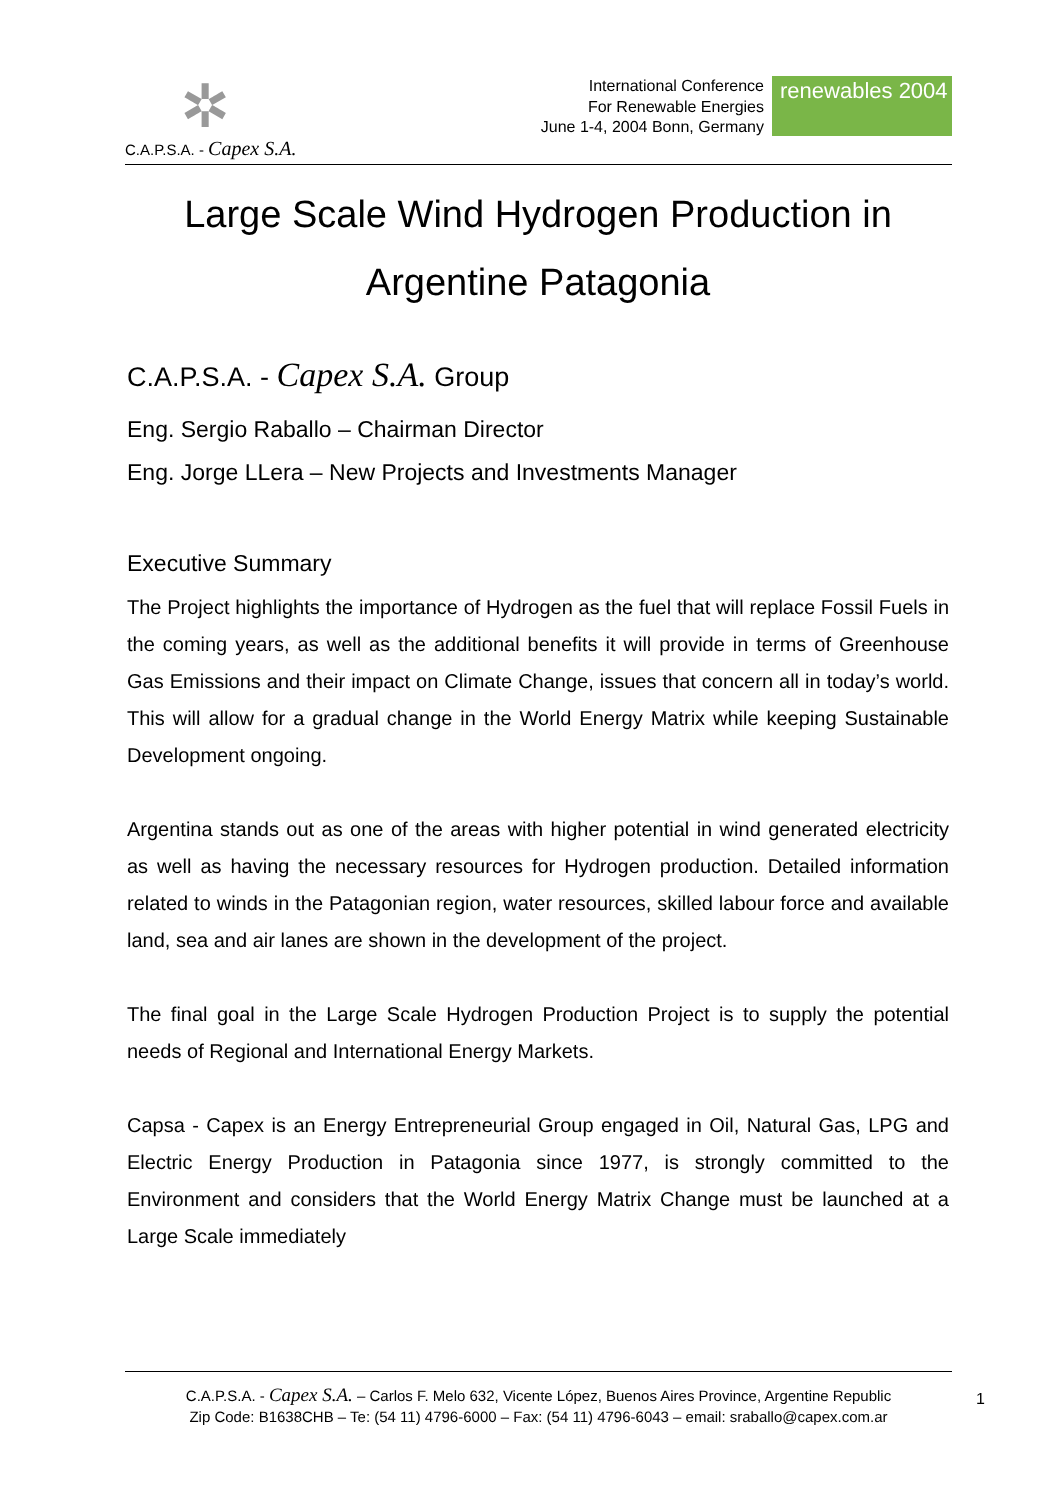✲
C.A.P.S.A. - Capex S.A.
International Conference
For Renewable Energies
June 1-4, 2004 Bonn, Germany
renewables 2004
Large Scale Wind Hydrogen Production in Argentine Patagonia
C.A.P.S.A. - Capex S.A. Group
Eng. Sergio Raballo – Chairman Director
Eng. Jorge LLera – New Projects and Investments Manager
Executive Summary
The Project highlights the importance of Hydrogen as the fuel that will replace Fossil Fuels in the coming years, as well as the additional benefits it will provide in terms of Greenhouse Gas Emissions and their impact on Climate Change, issues that concern all in today’s world. This will allow for a gradual change in the World Energy Matrix while keeping Sustainable Development ongoing.
Argentina stands out as one of the areas with higher potential in wind generated electricity as well as having the necessary resources for Hydrogen production. Detailed information related to winds in the Patagonian region, water resources, skilled labour force and available land, sea and air lanes are shown in the development of the project.
The final goal in the Large Scale Hydrogen Production Project is to supply the potential needs of Regional and International Energy Markets.
Capsa - Capex is an Energy Entrepreneurial Group engaged in Oil, Natural Gas, LPG and Electric Energy Production in Patagonia since 1977, is strongly committed to the Environment and considers that the World Energy Matrix Change must be launched at a Large Scale immediately
C.A.P.S.A. - Capex S.A. – Carlos F. Melo 632, Vicente López, Buenos Aires Province, Argentine Republic
Zip Code: B1638CHB – Te: (54 11) 4796-6000 – Fax: (54 11) 4796-6043 – email: sraballo@capex.com.ar
1